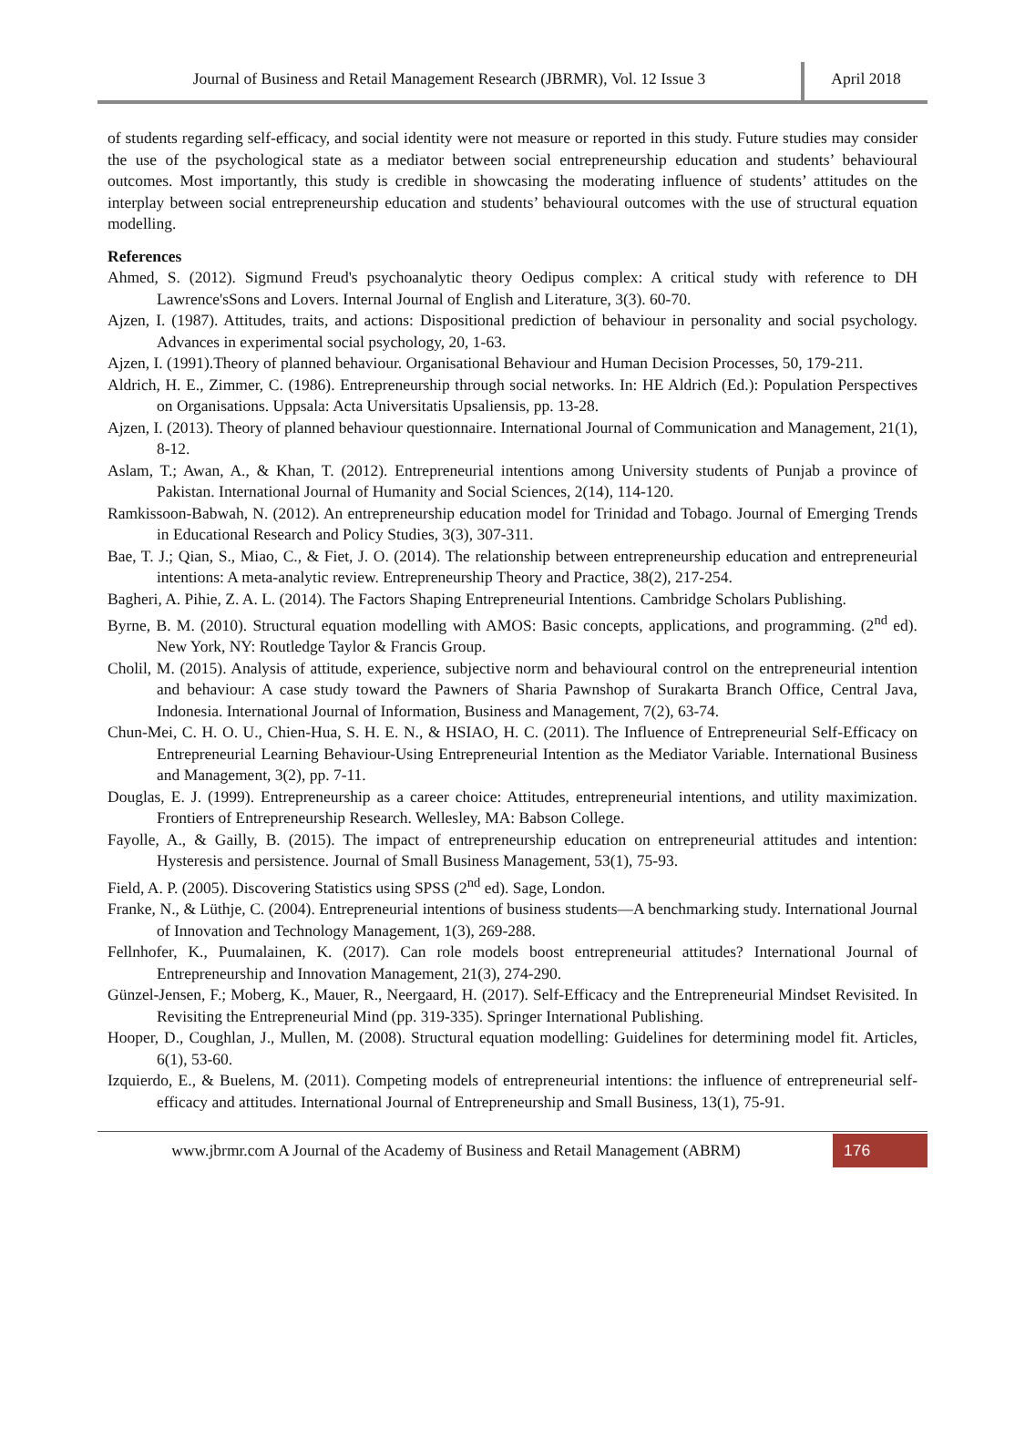Journal of Business and Retail Management Research (JBRMR), Vol. 12 Issue 3
April 2018
of students regarding self-efficacy, and social identity were not measure or reported in this study. Future studies may consider the use of the psychological state as a mediator between social entrepreneurship education and students’ behavioural outcomes. Most importantly, this study is credible in showcasing the moderating influence of students’ attitudes on the interplay between social entrepreneurship education and students’ behavioural outcomes with the use of structural equation modelling.
References
Ahmed, S. (2012). Sigmund Freud's psychoanalytic theory Oedipus complex: A critical study with reference to DH Lawrence'sSons and Lovers. Internal Journal of English and Literature, 3(3). 60-70.
Ajzen, I. (1987). Attitudes, traits, and actions: Dispositional prediction of behaviour in personality and social psychology. Advances in experimental social psychology, 20, 1-63.
Ajzen, I. (1991).Theory of planned behaviour. Organisational Behaviour and Human Decision Processes, 50, 179-211.
Aldrich, H. E., Zimmer, C. (1986). Entrepreneurship through social networks. In: HE Aldrich (Ed.): Population Perspectives on Organisations. Uppsala: Acta Universitatis Upsaliensis, pp. 13-28.
Ajzen, I. (2013). Theory of planned behaviour questionnaire. International Journal of Communication and Management, 21(1), 8-12.
Aslam, T.; Awan, A., & Khan, T. (2012). Entrepreneurial intentions among University students of Punjab a province of Pakistan. International Journal of Humanity and Social Sciences, 2(14), 114-120.
Ramkissoon-Babwah, N. (2012). An entrepreneurship education model for Trinidad and Tobago. Journal of Emerging Trends in Educational Research and Policy Studies, 3(3), 307-311.
Bae, T. J.; Qian, S., Miao, C., & Fiet, J. O. (2014). The relationship between entrepreneurship education and entrepreneurial intentions: A meta-analytic review. Entrepreneurship Theory and Practice, 38(2), 217-254.
Bagheri, A. Pihie, Z. A. L. (2014). The Factors Shaping Entrepreneurial Intentions. Cambridge Scholars Publishing.
Byrne, B. M. (2010). Structural equation modelling with AMOS: Basic concepts, applications, and programming. (2<sup>nd</sup> ed). New York, NY: Routledge Taylor & Francis Group.
Cholil, M. (2015). Analysis of attitude, experience, subjective norm and behavioural control on the entrepreneurial intention and behaviour: A case study toward the Pawners of Sharia Pawnshop of Surakarta Branch Office, Central Java, Indonesia. International Journal of Information, Business and Management, 7(2), 63-74.
Chun-Mei, C. H. O. U., Chien-Hua, S. H. E. N., & HSIAO, H. C. (2011). The Influence of Entrepreneurial Self-Efficacy on Entrepreneurial Learning Behaviour-Using Entrepreneurial Intention as the Mediator Variable. International Business and Management, 3(2), pp. 7-11.
Douglas, E. J. (1999). Entrepreneurship as a career choice: Attitudes, entrepreneurial intentions, and utility maximization. Frontiers of Entrepreneurship Research. Wellesley, MA: Babson College.
Fayolle, A., & Gailly, B. (2015). The impact of entrepreneurship education on entrepreneurial attitudes and intention: Hysteresis and persistence. Journal of Small Business Management, 53(1), 75-93.
Field, A. P. (2005). Discovering Statistics using SPSS (2<sup>nd</sup> ed). Sage, London.
Franke, N., & Lüthje, C. (2004). Entrepreneurial intentions of business students—A benchmarking study. International Journal of Innovation and Technology Management, 1(3), 269-288.
Fellnhofer, K., Puumalainen, K. (2017). Can role models boost entrepreneurial attitudes? International Journal of Entrepreneurship and Innovation Management, 21(3), 274-290.
Günzel-Jensen, F.; Moberg, K., Mauer, R., Neergaard, H. (2017). Self-Efficacy and the Entrepreneurial Mindset Revisited. In Revisiting the Entrepreneurial Mind (pp. 319-335). Springer International Publishing.
Hooper, D., Coughlan, J., Mullen, M. (2008). Structural equation modelling: Guidelines for determining model fit. Articles, 6(1), 53-60.
Izquierdo, E., & Buelens, M. (2011). Competing models of entrepreneurial intentions: the influence of entrepreneurial self-efficacy and attitudes. International Journal of Entrepreneurship and Small Business, 13(1), 75-91.
www.jbrmr.com A Journal of the Academy of Business and Retail Management (ABRM)
176